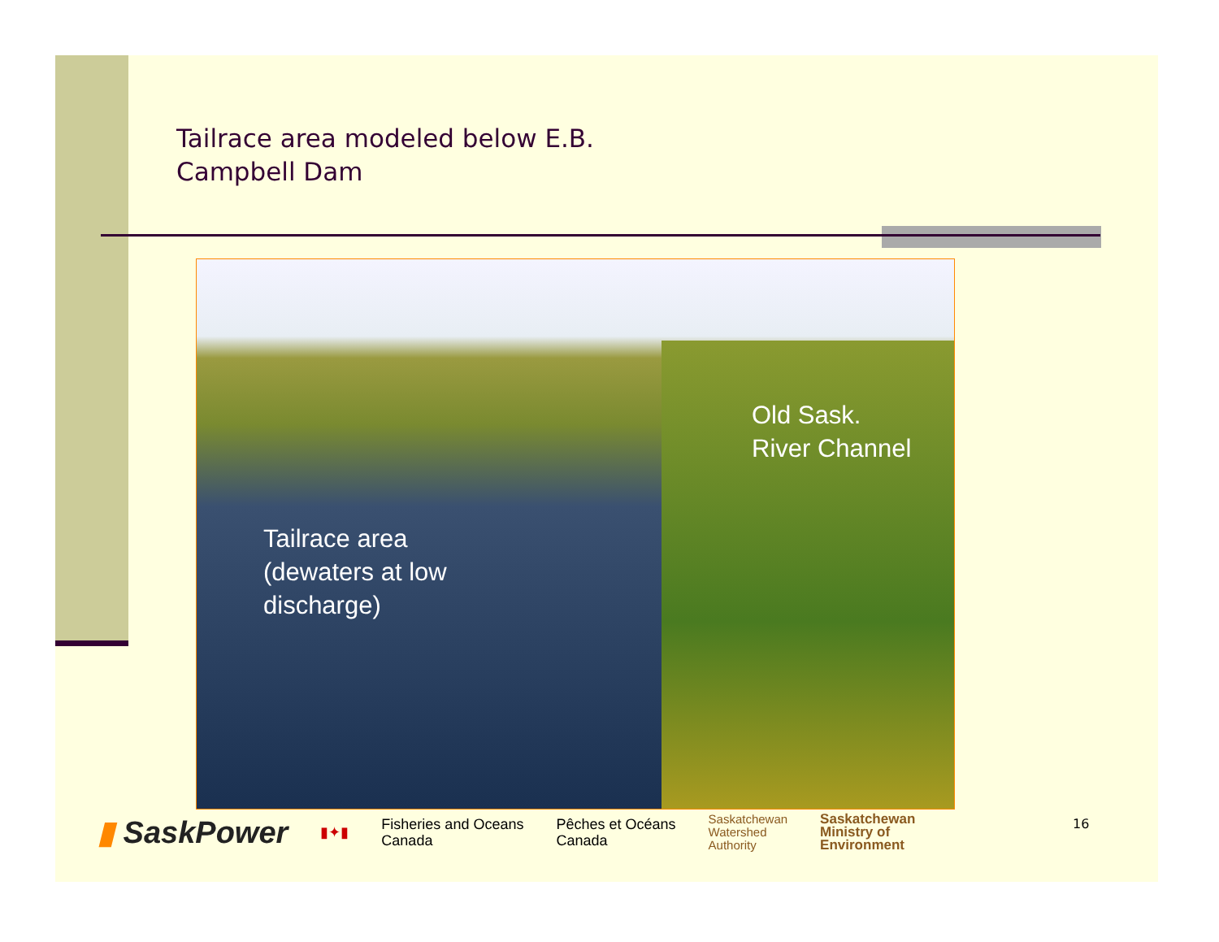Tailrace area modeled below E.B.
Campbell Dam
Old Sask.
River Channel
Tailrace area
(dewaters at low
discharge)
▮ SaskPower
▮✦▮
Fisheries and Oceans
Canada
Pêches et Océans
Canada
Saskatchewan
Watershed
Authority
Saskatchewan
Ministry of
Environment
16